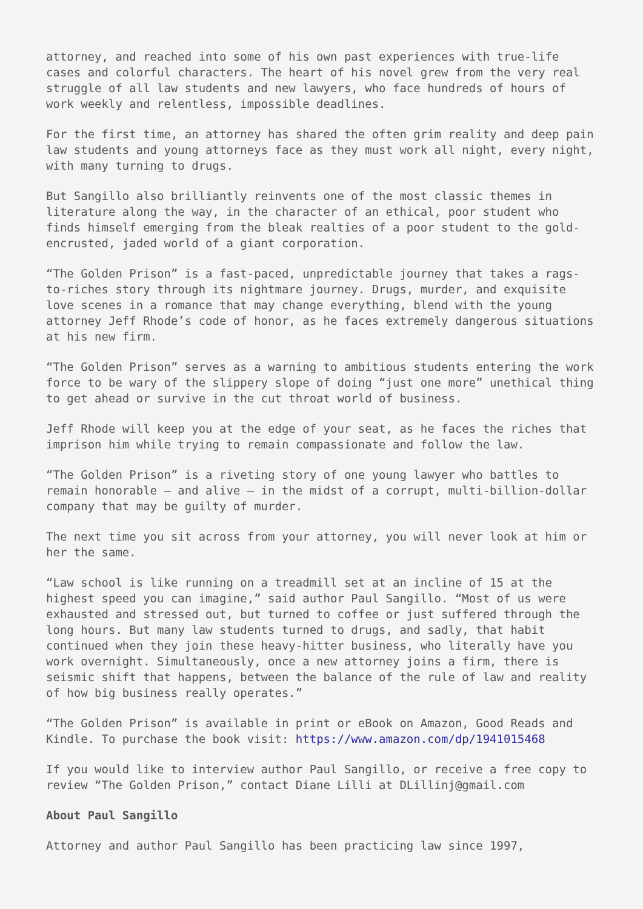attorney, and reached into some of his own past experiences with true-life cases and colorful characters. The heart of his novel grew from the very real struggle of all law students and new lawyers, who face hundreds of hours of work weekly and relentless, impossible deadlines.
For the first time, an attorney has shared the often grim reality and deep pain law students and young attorneys face as they must work all night, every night, with many turning to drugs.
But Sangillo also brilliantly reinvents one of the most classic themes in literature along the way, in the character of an ethical, poor student who finds himself emerging from the bleak realties of a poor student to the gold-encrusted, jaded world of a giant corporation.
“The Golden Prison” is a fast-paced, unpredictable journey that takes a rags-to-riches story through its nightmare journey. Drugs, murder, and exquisite love scenes in a romance that may change everything, blend with the young attorney Jeff Rhode’s code of honor, as he faces extremely dangerous situations at his new firm.
“The Golden Prison” serves as a warning to ambitious students entering the work force to be wary of the slippery slope of doing “just one more” unethical thing to get ahead or survive in the cut throat world of business.
Jeff Rhode will keep you at the edge of your seat, as he faces the riches that imprison him while trying to remain compassionate and follow the law.
“The Golden Prison” is a riveting story of one young lawyer who battles to remain honorable – and alive – in the midst of a corrupt, multi-billion-dollar company that may be guilty of murder.
The next time you sit across from your attorney, you will never look at him or her the same.
“Law school is like running on a treadmill set at an incline of 15 at the highest speed you can imagine,” said author Paul Sangillo. “Most of us were exhausted and stressed out, but turned to coffee or just suffered through the long hours. But many law students turned to drugs, and sadly, that habit continued when they join these heavy-hitter business, who literally have you work overnight. Simultaneously, once a new attorney joins a firm, there is seismic shift that happens, between the balance of the rule of law and reality of how big business really operates.”
“The Golden Prison” is available in print or eBook on Amazon, Good Reads and Kindle. To purchase the book visit: https://www.amazon.com/dp/1941015468
If you would like to interview author Paul Sangillo, or receive a free copy to review “The Golden Prison,” contact Diane Lilli at DLillinj@gmail.com
About Paul Sangillo
Attorney and author Paul Sangillo has been practicing law since 1997,